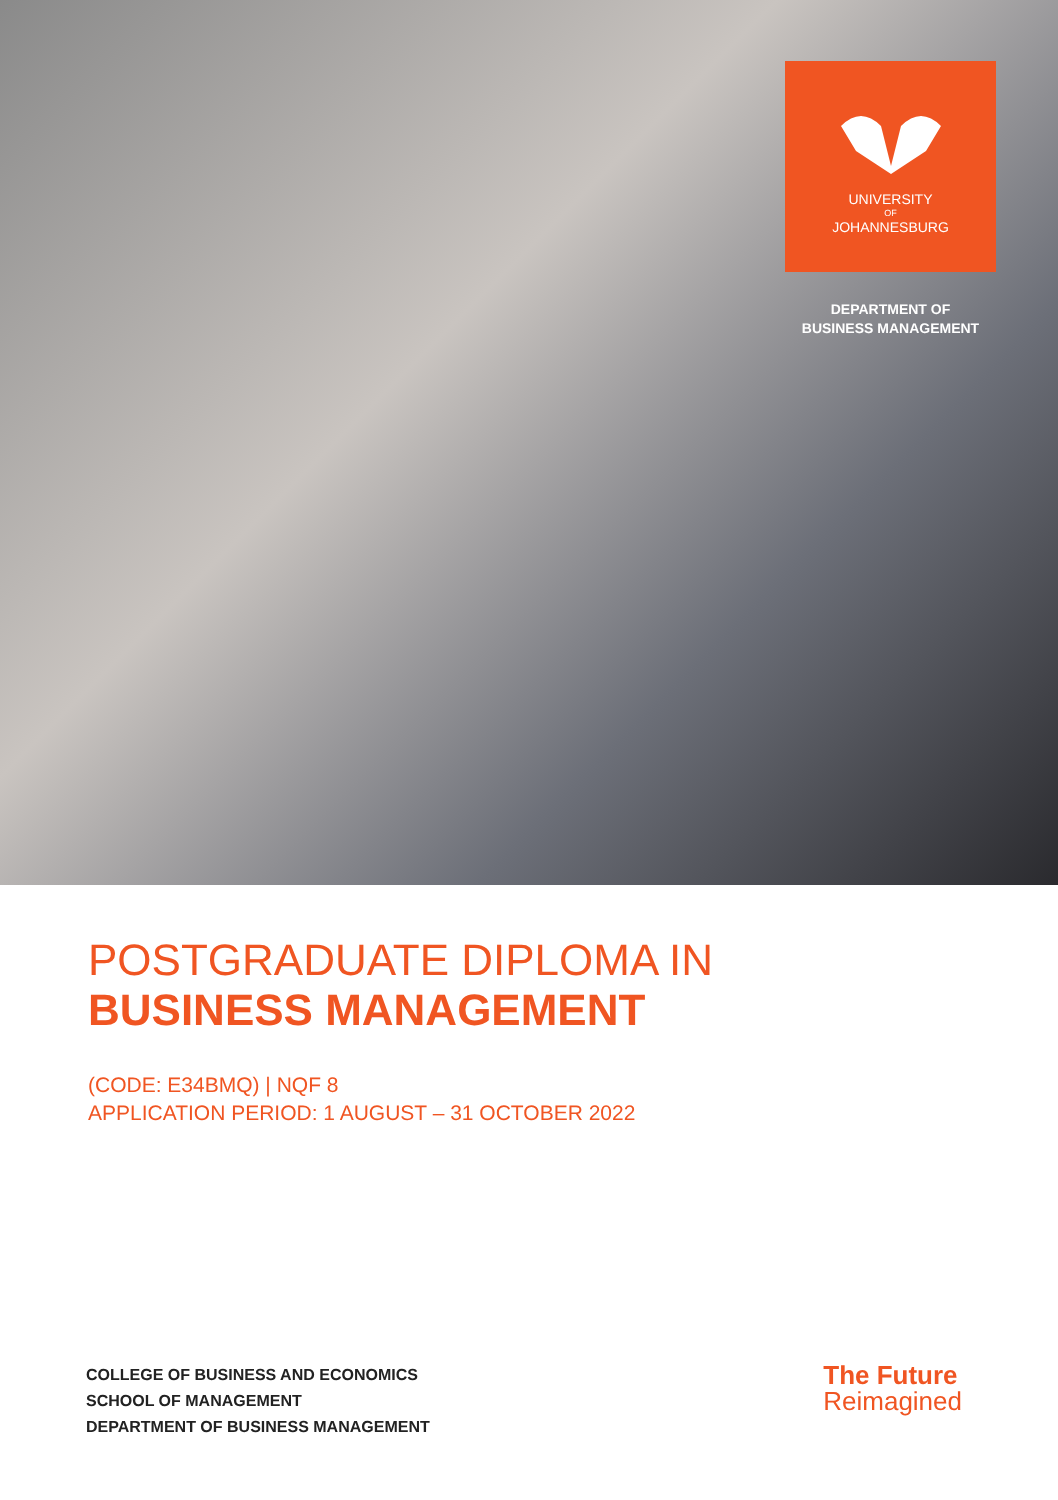UNIVERSITY
OF
JOHANNESBURG
DEPARTMENT OF
BUSINESS MANAGEMENT
POSTGRADUATE DIPLOMA IN
BUSINESS MANAGEMENT
(CODE: E34BMQ) | NQF 8
APPLICATION PERIOD: 1 AUGUST – 31 OCTOBER 2022
COLLEGE OF BUSINESS AND ECONOMICS
SCHOOL OF MANAGEMENT
DEPARTMENT OF BUSINESS MANAGEMENT
The Future
Reimagined